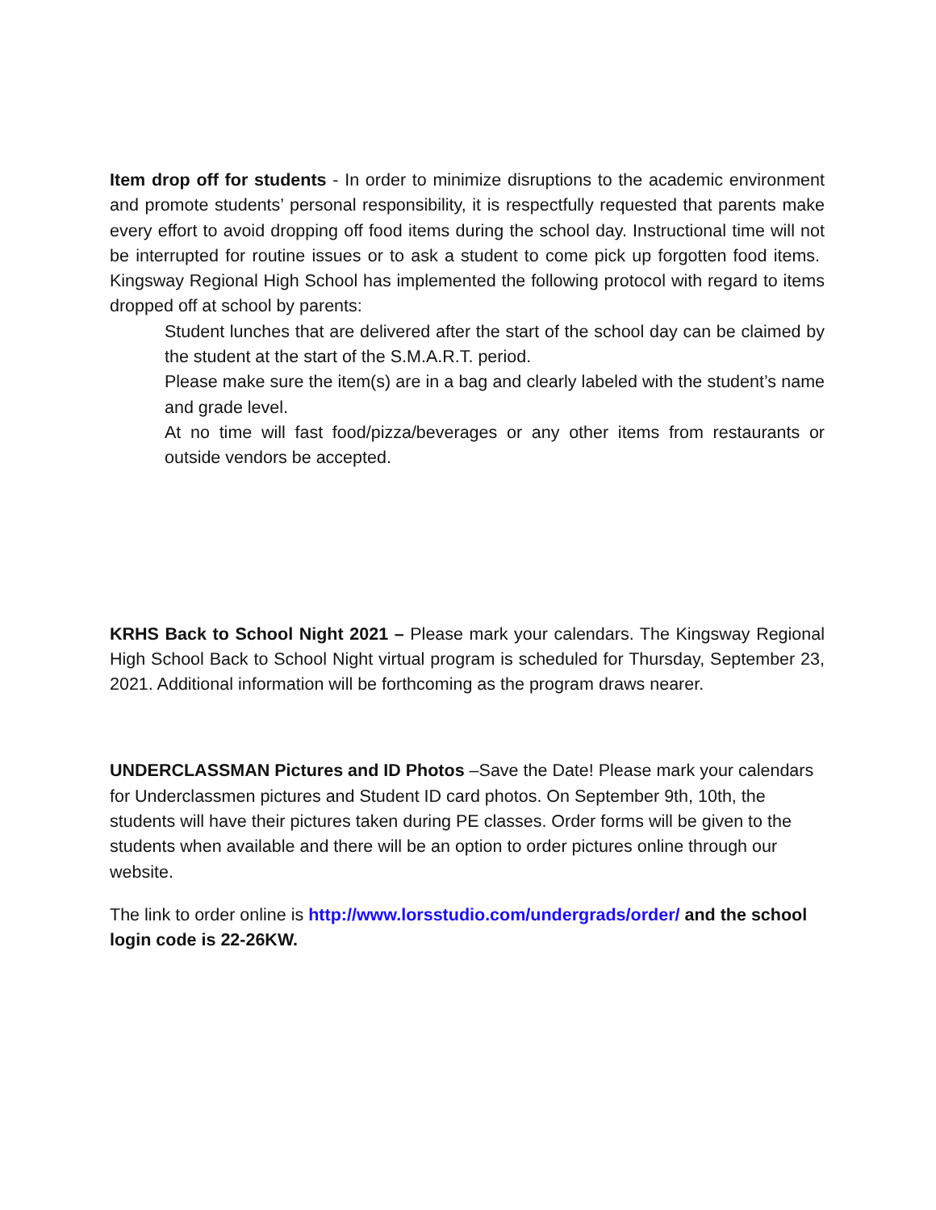Item drop off for students - In order to minimize disruptions to the academic environment and promote students’ personal responsibility, it is respectfully requested that parents make every effort to avoid dropping off food items during the school day. Instructional time will not be interrupted for routine issues or to ask a student to come pick up forgotten food items. Kingsway Regional High School has implemented the following protocol with regard to items dropped off at school by parents:
Student lunches that are delivered after the start of the school day can be claimed by the student at the start of the S.M.A.R.T. period.
Please make sure the item(s) are in a bag and clearly labeled with the student’s name and grade level.
At no time will fast food/pizza/beverages or any other items from restaurants or outside vendors be accepted.
KRHS Back to School Night 2021 – Please mark your calendars. The Kingsway Regional High School Back to School Night virtual program is scheduled for Thursday, September 23, 2021. Additional information will be forthcoming as the program draws nearer.
UNDERCLASSMAN Pictures and ID Photos –Save the Date! Please mark your calendars for Underclassmen pictures and Student ID card photos. On September 9th, 10th, the students will have their pictures taken during PE classes. Order forms will be given to the students when available and there will be an option to order pictures online through our website.
The link to order online is http://www.lorsstudio.com/undergrads/order/ and the school login code is 22-26KW.